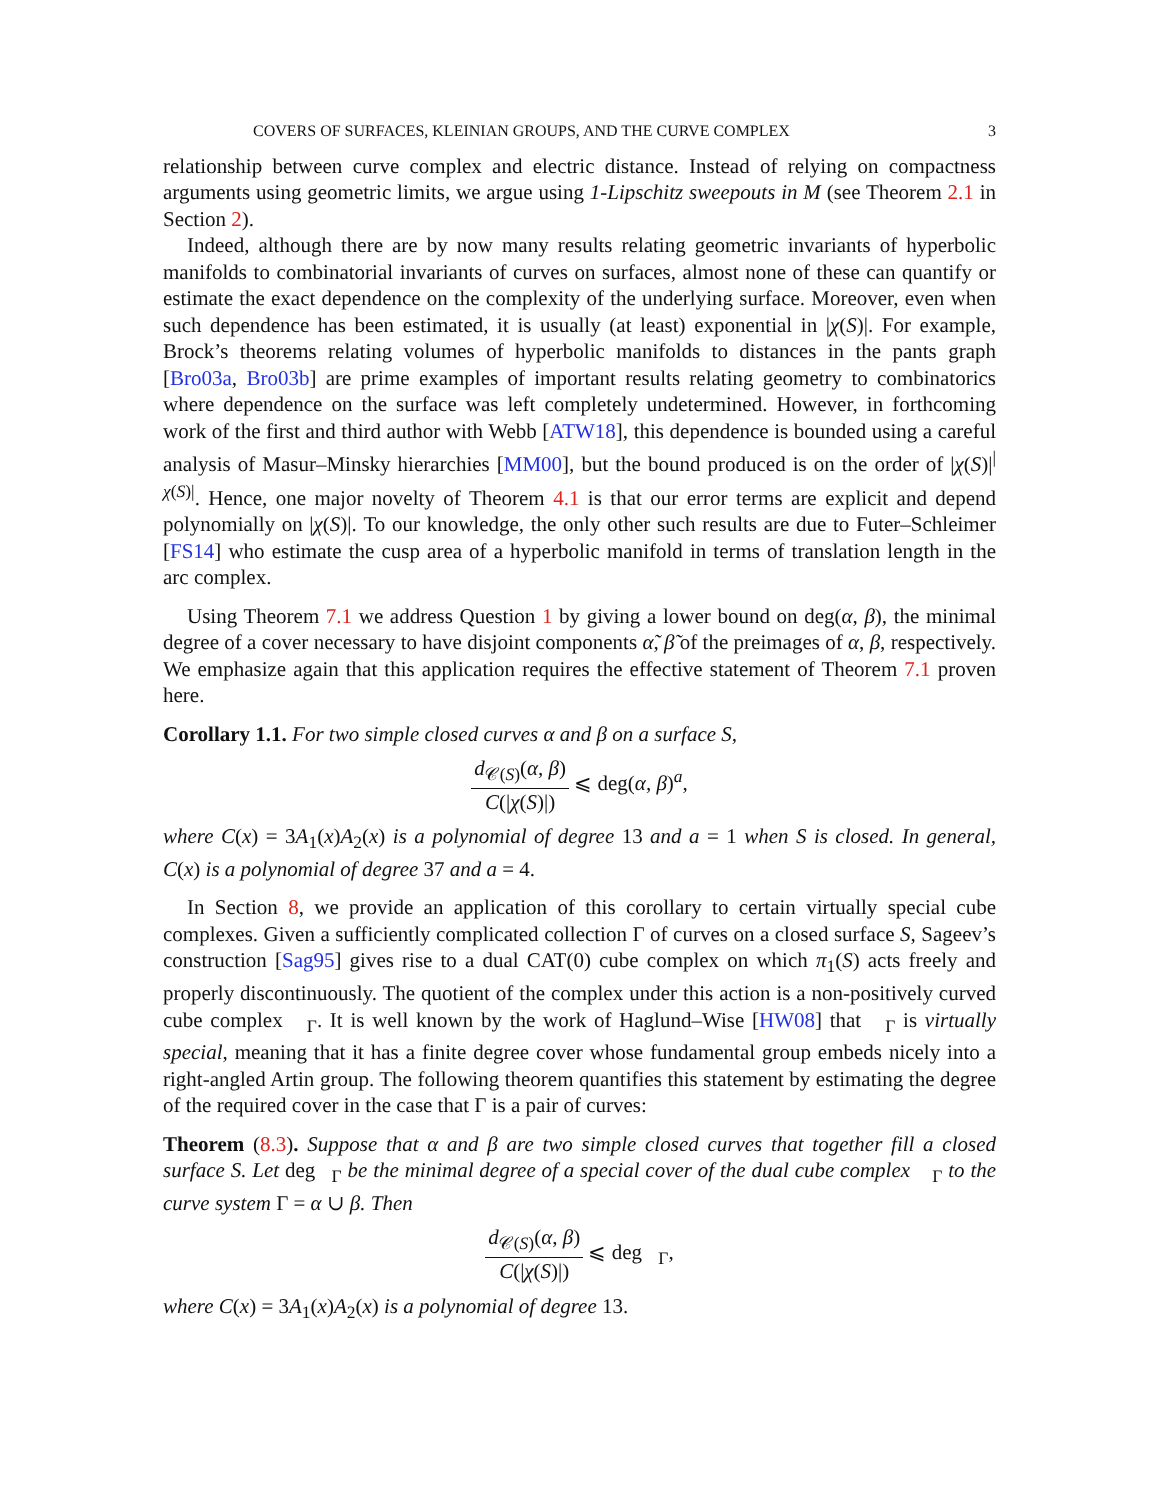COVERS OF SURFACES, KLEINIAN GROUPS, AND THE CURVE COMPLEX 3
relationship between curve complex and electric distance. Instead of relying on compactness arguments using geometric limits, we argue using 1-Lipschitz sweepouts in M (see Theorem 2.1 in Section 2).
Indeed, although there are by now many results relating geometric invariants of hyperbolic manifolds to combinatorial invariants of curves on surfaces, almost none of these can quantify or estimate the exact dependence on the complexity of the underlying surface. Moreover, even when such dependence has been estimated, it is usually (at least) exponential in |χ(S)|. For example, Brock’s theorems relating volumes of hyperbolic manifolds to distances in the pants graph [Bro03a, Bro03b] are prime examples of important results relating geometry to combinatorics where dependence on the surface was left completely undetermined. However, in forthcoming work of the first and third author with Webb [ATW18], this dependence is bounded using a careful analysis of Masur–Minsky hierarchies [MM00], but the bound produced is on the order of |χ(S)|<sup>|χ(S)|</sup>. Hence, one major novelty of Theorem 4.1 is that our error terms are explicit and depend polynomially on |χ(S)|. To our knowledge, the only other such results are due to Futer–Schleimer [FS14] who estimate the cusp area of a hyperbolic manifold in terms of translation length in the arc complex.
Using Theorem 7.1 we address Question 1 by giving a lower bound on deg(α, β), the minimal degree of a cover necessary to have disjoint components α̃, β̃ of the preimages of α, β, respectively. We emphasize again that this application requires the effective statement of Theorem 7.1 proven here.
Corollary 1.1. For two simple closed curves α and β on a surface S,
d<sub>𝒞(S)</sub>(α, β) C(|χ(S)|) ⩽ deg(α, β)<sup>a</sup>,
where C(x) = 3A<sub>1</sub>(x)A<sub>2</sub>(x) is a polynomial of degree 13 and a = 1 when S is closed. In general, C(x) is a polynomial of degree 37 and a = 4.
In Section 8, we provide an application of this corollary to certain virtually special cube complexes. Given a sufficiently complicated collection Γ of curves on a closed surface S, Sageev’s construction [Sag95] gives rise to a dual CAT(0) cube complex on which π<sub>1</sub>(S) acts freely and properly discontinuously. The quotient of the complex under this action is a non-positively curved cube complex 𝔆<sub>Γ</sub>. It is well known by the work of Haglund–Wise [HW08] that 𝔆<sub>Γ</sub> is virtually special, meaning that it has a finite degree cover whose fundamental group embeds nicely into a right-angled Artin group. The following theorem quantifies this statement by estimating the degree of the required cover in the case that Γ is a pair of curves:
Theorem (8.3). Suppose that α and β are two simple closed curves that together fill a closed surface S. Let deg𝔆<sub>Γ</sub> be the minimal degree of a special cover of the dual cube complex 𝔆<sub>Γ</sub> to the curve system Γ = α ∪ β. Then
d<sub>𝒞(S)</sub>(α, β) C(|χ(S)|) ⩽ deg𝔆<sub>Γ</sub>,
where C(x) = 3A<sub>1</sub>(x)A<sub>2</sub>(x) is a polynomial of degree 13.